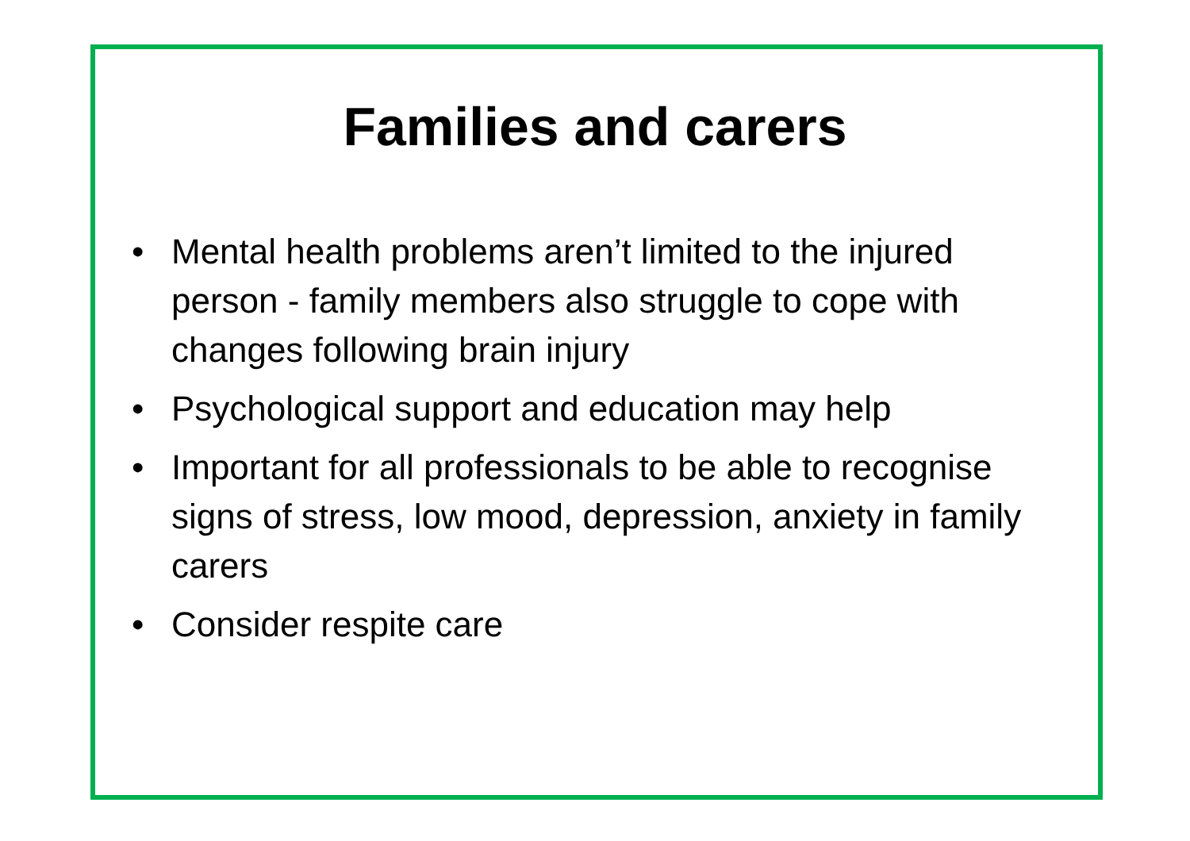Families and carers
• Mental health problems aren’t limited to the injured person - family members also struggle to cope with changes following brain injury
• Psychological support and education may help
• Important for all professionals to be able to recognise signs of stress, low mood, depression, anxiety in family carers
• Consider respite care